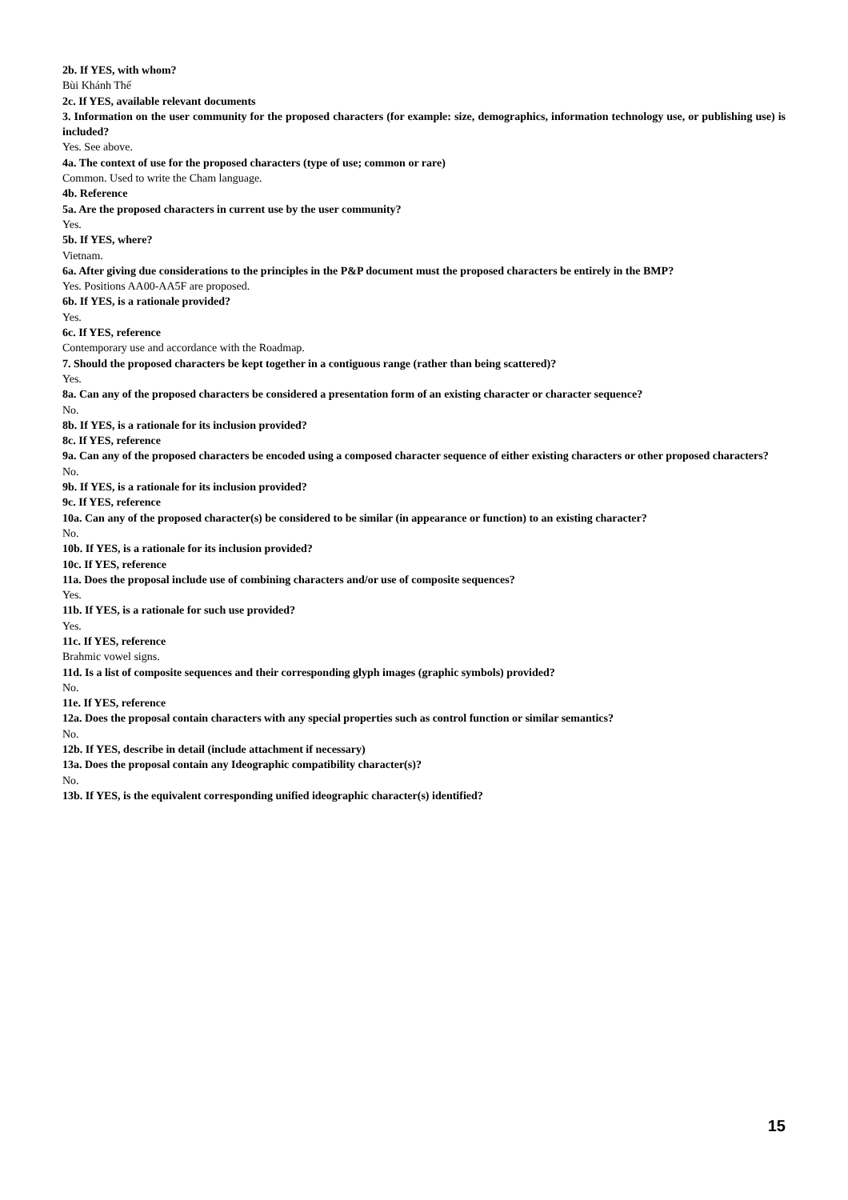2b. If YES, with whom?
Bùi Khánh Thế
2c. If YES, available relevant documents
3. Information on the user community for the proposed characters (for example: size, demographics, information technology use, or publishing use) is included?
Yes. See above.
4a. The context of use for the proposed characters (type of use; common or rare)
Common. Used to write the Cham language.
4b. Reference
5a. Are the proposed characters in current use by the user community?
Yes.
5b. If YES, where?
Vietnam.
6a. After giving due considerations to the principles in the P&P document must the proposed characters be entirely in the BMP?
Yes. Positions AA00-AA5F are proposed.
6b. If YES, is a rationale provided?
Yes.
6c. If YES, reference
Contemporary use and accordance with the Roadmap.
7. Should the proposed characters be kept together in a contiguous range (rather than being scattered)?
Yes.
8a. Can any of the proposed characters be considered a presentation form of an existing character or character sequence?
No.
8b. If YES, is a rationale for its inclusion provided?
8c. If YES, reference
9a. Can any of the proposed characters be encoded using a composed character sequence of either existing characters or other proposed characters?
No.
9b. If YES, is a rationale for its inclusion provided?
9c. If YES, reference
10a. Can any of the proposed character(s) be considered to be similar (in appearance or function) to an existing character?
No.
10b. If YES, is a rationale for its inclusion provided?
10c. If YES, reference
11a. Does the proposal include use of combining characters and/or use of composite sequences?
Yes.
11b. If YES, is a rationale for such use provided?
Yes.
11c. If YES, reference
Brahmic vowel signs.
11d. Is a list of composite sequences and their corresponding glyph images (graphic symbols) provided?
No.
11e. If YES, reference
12a. Does the proposal contain characters with any special properties such as control function or similar semantics?
No.
12b. If YES, describe in detail (include attachment if necessary)
13a. Does the proposal contain any Ideographic compatibility character(s)?
No.
13b. If YES, is the equivalent corresponding unified ideographic character(s) identified?
15